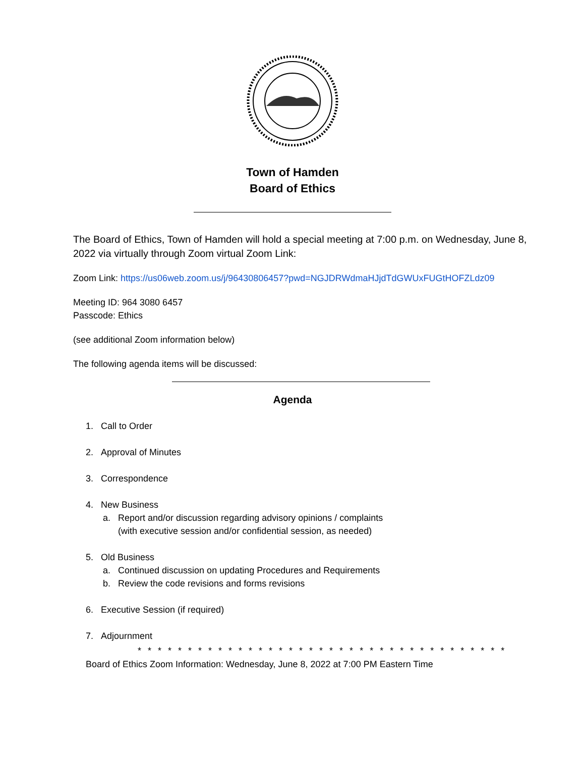Town of Hamden
Board of Ethics
The Board of Ethics, Town of Hamden will hold a special meeting at 7:00 p.m. on Wednesday, June 8, 2022 via virtually through Zoom virtual Zoom Link:
Zoom Link: https://us06web.zoom.us/j/96430806457?pwd=NGJDRWdmaHJjdTdGWUxFUGtHOFZLdz09
Meeting ID: 964 3080 6457
Passcode: Ethics
(see additional Zoom information below)
The following agenda items will be discussed:
Agenda
1. Call to Order
2. Approval of Minutes
3. Correspondence
4. New Business
a. Report and/or discussion regarding advisory opinions / complaints
(with executive session and/or confidential session, as needed)
5. Old Business
a. Continued discussion on updating Procedures and Requirements
b. Review the code revisions and forms revisions
6. Executive Session (if required)
7. Adjournment
* * * * * * * * * * * * * * * * * * * * * * * * * * * * * * * * * * * * *
Board of Ethics Zoom Information: Wednesday, June 8, 2022 at 7:00 PM Eastern Time